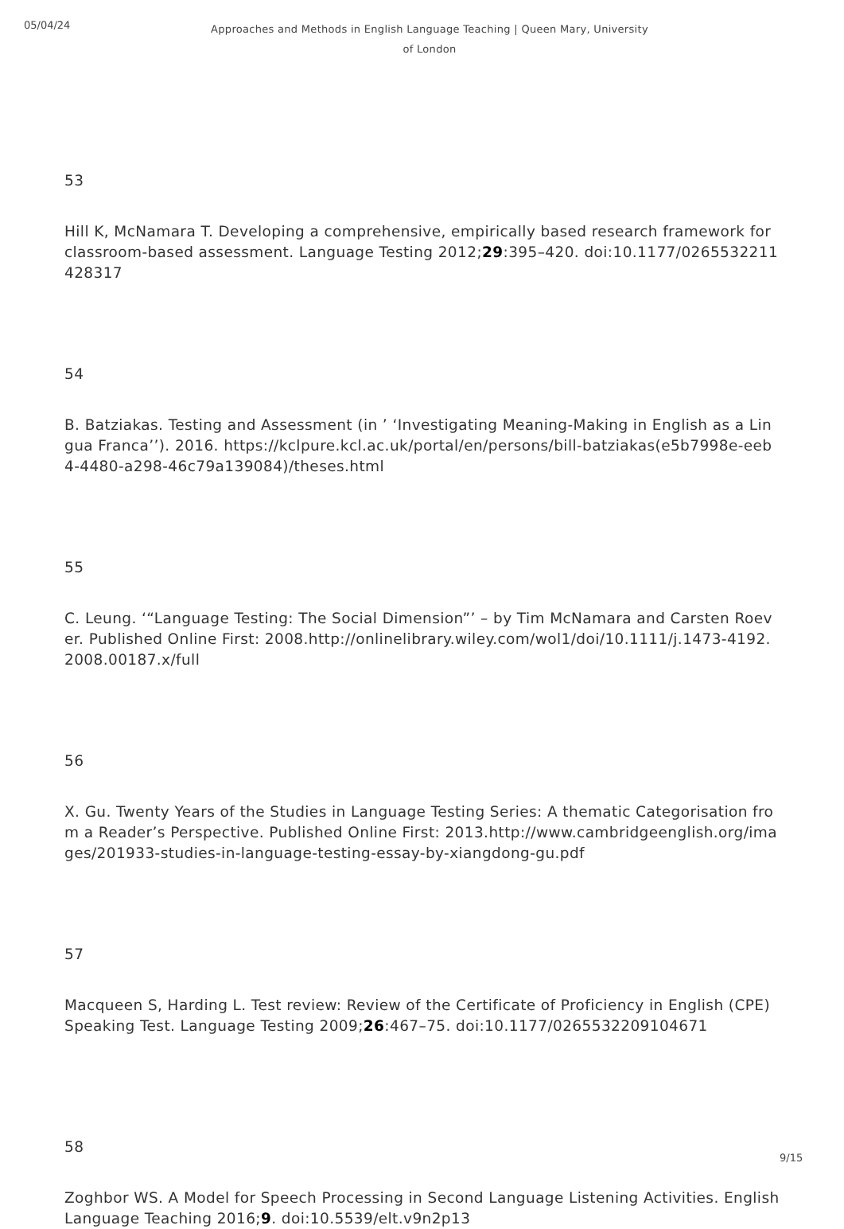05/04/24
Approaches and Methods in English Language Teaching | Queen Mary, University of London
53
Hill K, McNamara T. Developing a comprehensive, empirically based research framework for classroom-based assessment. Language Testing 2012;29:395–420. doi:10.1177/0265532211428317
54
B. Batziakas. Testing and Assessment (in ’ ‘Investigating Meaning-Making in English as a Lingua Franca’’). 2016. https://kclpure.kcl.ac.uk/portal/en/persons/bill-batziakas(e5b7998e-eeb4-4480-a298-46c79a139084)/theses.html
55
C. Leung. ‘“Language Testing: The Social Dimension”’ – by Tim McNamara and Carsten Roever. Published Online First: 2008.http://onlinelibrary.wiley.com/wol1/doi/10.1111/j.1473-4192.2008.00187.x/full
56
X. Gu. Twenty Years of the Studies in Language Testing Series: A thematic Categorisation from a Reader’s Perspective. Published Online First: 2013.http://www.cambridgeenglish.org/images/201933-studies-in-language-testing-essay-by-xiangdong-gu.pdf
57
Macqueen S, Harding L. Test review: Review of the Certificate of Proficiency in English (CPE) Speaking Test. Language Testing 2009;26:467–75. doi:10.1177/0265532209104671
58
Zoghbor WS. A Model for Speech Processing in Second Language Listening Activities. English Language Teaching 2016;9. doi:10.5539/elt.v9n2p13
9/15